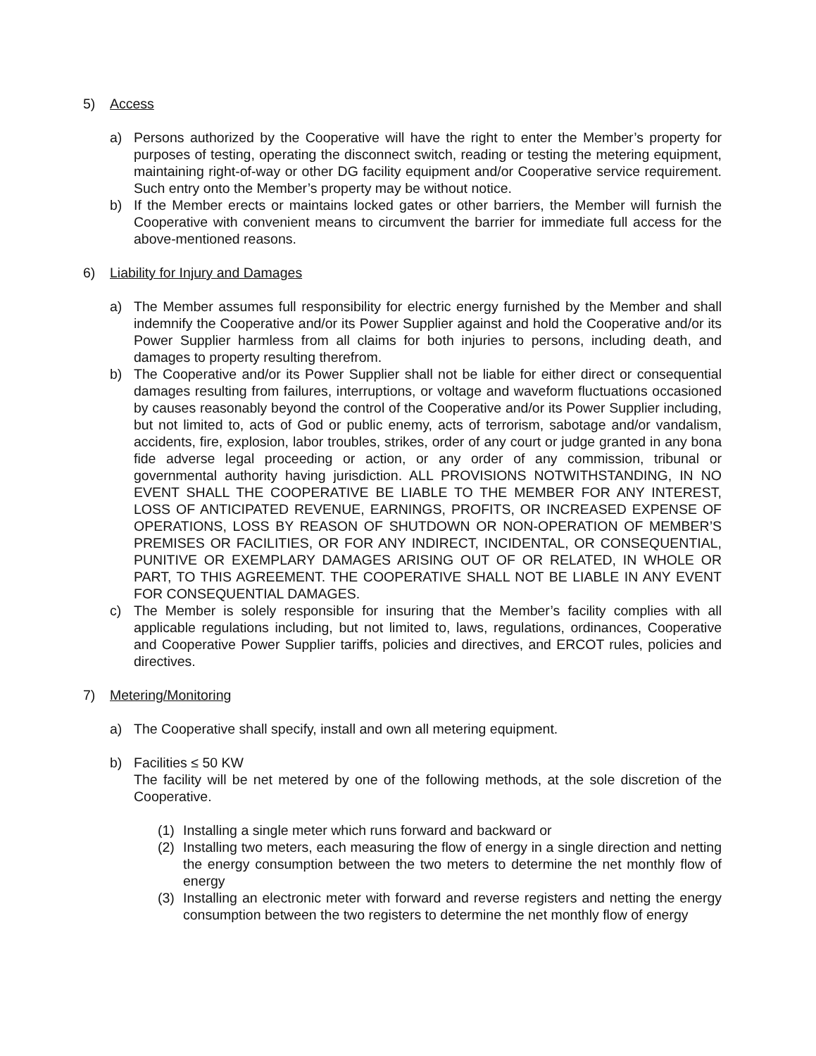5) Access
a) Persons authorized by the Cooperative will have the right to enter the Member’s property for purposes of testing, operating the disconnect switch, reading or testing the metering equipment, maintaining right-of-way or other DG facility equipment and/or Cooperative service requirement. Such entry onto the Member’s property may be without notice.
b) If the Member erects or maintains locked gates or other barriers, the Member will furnish the Cooperative with convenient means to circumvent the barrier for immediate full access for the above-mentioned reasons.
6) Liability for Injury and Damages
a) The Member assumes full responsibility for electric energy furnished by the Member and shall indemnify the Cooperative and/or its Power Supplier against and hold the Cooperative and/or its Power Supplier harmless from all claims for both injuries to persons, including death, and damages to property resulting therefrom.
b) The Cooperative and/or its Power Supplier shall not be liable for either direct or consequential damages resulting from failures, interruptions, or voltage and waveform fluctuations occasioned by causes reasonably beyond the control of the Cooperative and/or its Power Supplier including, but not limited to, acts of God or public enemy, acts of terrorism, sabotage and/or vandalism, accidents, fire, explosion, labor troubles, strikes, order of any court or judge granted in any bona fide adverse legal proceeding or action, or any order of any commission, tribunal or governmental authority having jurisdiction. ALL PROVISIONS NOTWITHSTANDING, IN NO EVENT SHALL THE COOPERATIVE BE LIABLE TO THE MEMBER FOR ANY INTEREST, LOSS OF ANTICIPATED REVENUE, EARNINGS, PROFITS, OR INCREASED EXPENSE OF OPERATIONS, LOSS BY REASON OF SHUTDOWN OR NON-OPERATION OF MEMBER’S PREMISES OR FACILITIES, OR FOR ANY INDIRECT, INCIDENTAL, OR CONSEQUENTIAL, PUNITIVE OR EXEMPLARY DAMAGES ARISING OUT OF OR RELATED, IN WHOLE OR PART, TO THIS AGREEMENT. THE COOPERATIVE SHALL NOT BE LIABLE IN ANY EVENT FOR CONSEQUENTIAL DAMAGES.
c) The Member is solely responsible for insuring that the Member’s facility complies with all applicable regulations including, but not limited to, laws, regulations, ordinances, Cooperative and Cooperative Power Supplier tariffs, policies and directives, and ERCOT rules, policies and directives.
7) Metering/Monitoring
a) The Cooperative shall specify, install and own all metering equipment.
b) Facilities ≤ 50 KW
The facility will be net metered by one of the following methods, at the sole discretion of the Cooperative.
(1) Installing a single meter which runs forward and backward or
(2) Installing two meters, each measuring the flow of energy in a single direction and netting the energy consumption between the two meters to determine the net monthly flow of energy
(3) Installing an electronic meter with forward and reverse registers and netting the energy consumption between the two registers to determine the net monthly flow of energy